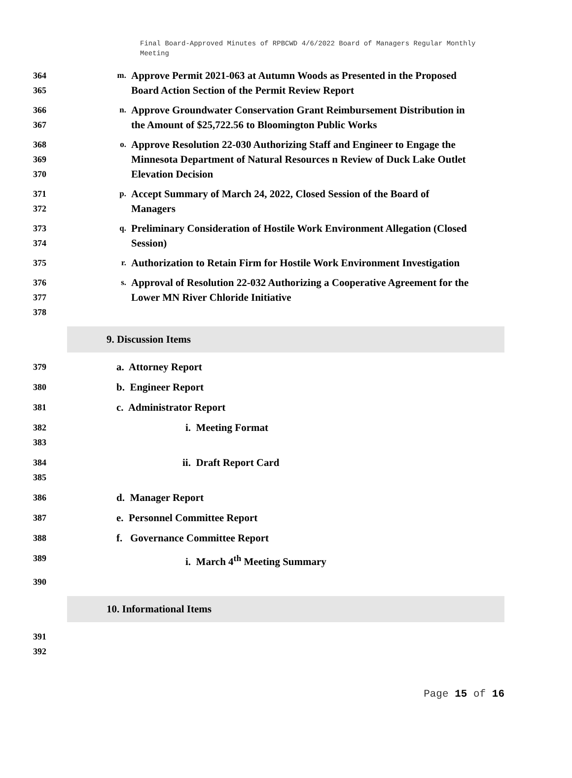Final Board-Approved Minutes of RPBCWD 4/6/2022 Board of Managers Regular Monthly Meeting
364
365
m. Approve Permit 2021-063 at Autumn Woods as Presented in the Proposed Board Action Section of the Permit Review Report
366
367
n. Approve Groundwater Conservation Grant Reimbursement Distribution in the Amount of $25,722.56 to Bloomington Public Works
368
369
370
o. Approve Resolution 22-030 Authorizing Staff and Engineer to Engage the Minnesota Department of Natural Resources n Review of Duck Lake Outlet Elevation Decision
371
372
p. Accept Summary of March 24, 2022, Closed Session of the Board of Managers
373
374
q. Preliminary Consideration of Hostile Work Environment Allegation (Closed Session)
375 r. Authorization to Retain Firm for Hostile Work Environment Investigation
376
377
378
s. Approval of Resolution 22-032 Authorizing a Cooperative Agreement for the Lower MN River Chloride Initiative
9. Discussion Items
379
a. Attorney Report
380
b. Engineer Report
381
c. Administrator Report
382
383
i. Meeting Format
384
385
ii. Draft Report Card
386
d. Manager Report
387
e. Personnel Committee Report
388
f. Governance Committee Report
389
i. March 4<sup>th</sup> Meeting Summary
390
10. Informational Items
391
392
Page 15 of 16